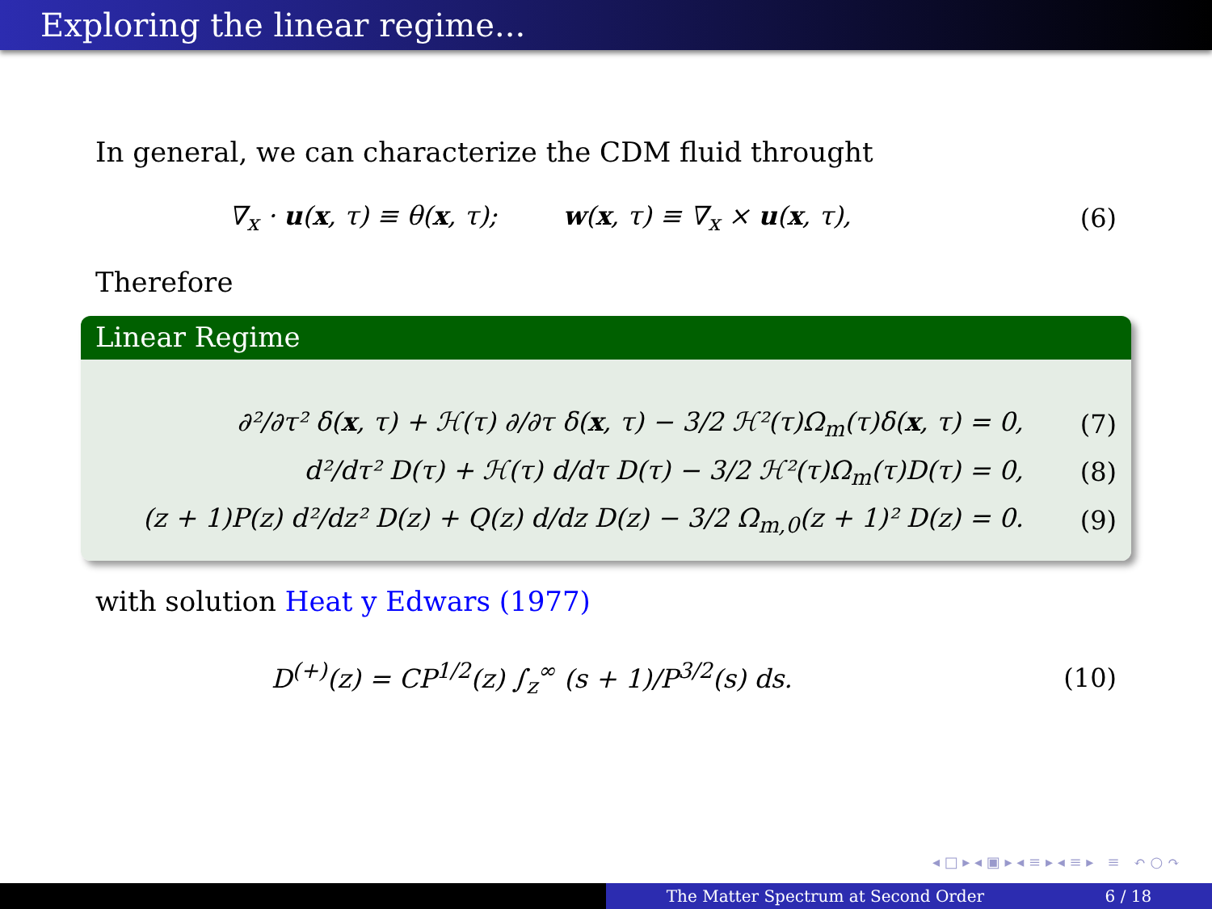Exploring the linear regime...
In general, we can characterize the CDM fluid throught
∇<sub>x</sub> · u(x, τ) ≡ θ(x, τ); w(x, τ) ≡ ∇<sub>x</sub> × u(x, τ), (6)
Therefore
Linear Regime
∂²/∂τ² δ(x, τ) + ℋ(τ) ∂/∂τ δ(x, τ) − 3/2 ℋ²(τ)Ω<sub>m</sub>(τ)δ(x, τ) = 0, (7)
d²/dτ² D(τ) + ℋ(τ) d/dτ D(τ) − 3/2 ℋ²(τ)Ω<sub>m</sub>(τ)D(τ) = 0, (8)
(z + 1)P(z) d²/dz² D(z) + Q(z) d/dz D(z) − 3/2 Ω<sub>m,0</sub>(z + 1)² D(z) = 0. (9)
with solution Heat y Edwars (1977)
D<sup>(+)</sup>(z) = CP<sup>1/2</sup>(z) ∫<sub>z</sub><sup>∞</sup> (s + 1)/P<sup>3/2</sup>(s) ds. (10)
◂ □ ▸ ◂ ▣ ▸ ◂ ≡ ▸ ◂ ≡ ▸ ≡ ↶ ○ ↷
The Matter Spectrum at Second Order 6 / 18